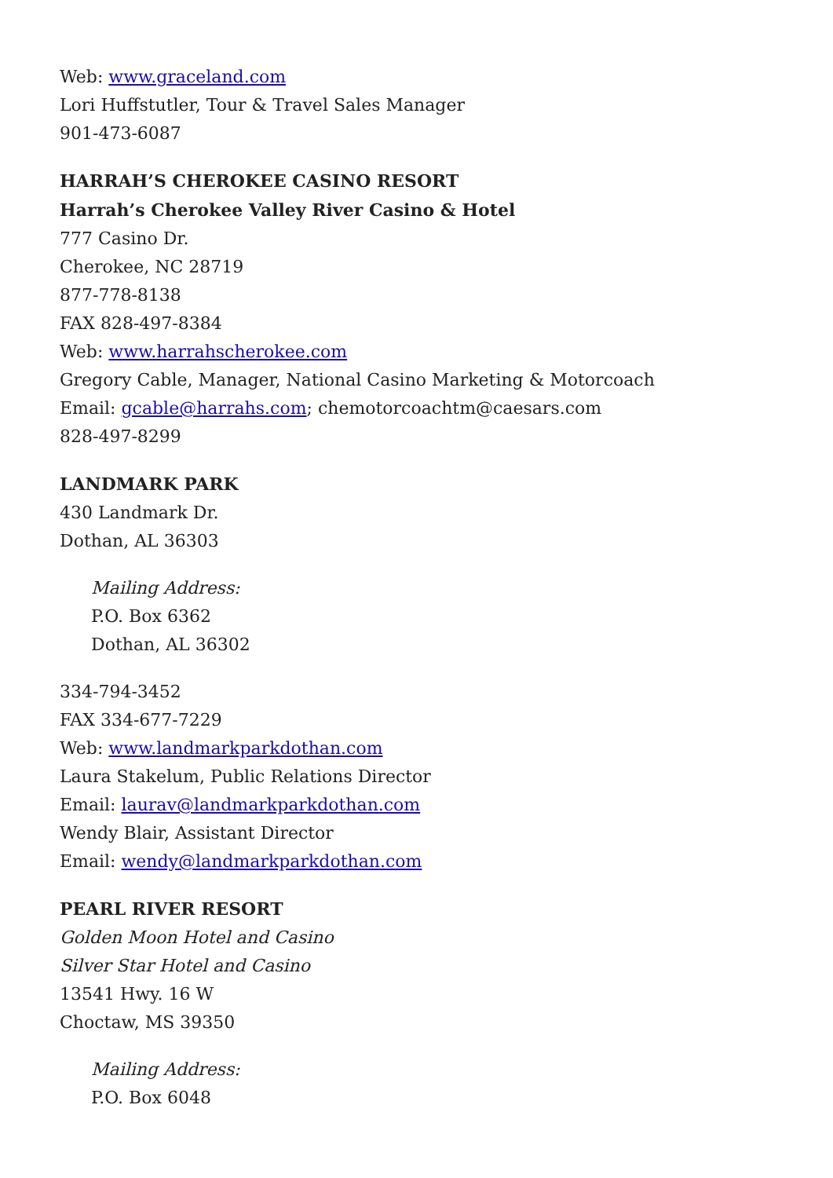Web: www.graceland.com
Lori Huffstutler, Tour & Travel Sales Manager
901-473-6087
HARRAH’S CHEROKEE CASINO RESORT
Harrah’s Cherokee Valley River Casino & Hotel
777 Casino Dr.
Cherokee, NC 28719
877-778-8138
FAX 828-497-8384
Web: www.harrahscherokee.com
Gregory Cable, Manager, National Casino Marketing & Motorcoach
Email: gcable@harrahs.com; chemotorcoachtm@caesars.com
828-497-8299
LANDMARK PARK
430 Landmark Dr.
Dothan, AL 36303
Mailing Address:
P.O. Box 6362
Dothan, AL 36302
334-794-3452
FAX 334-677-7229
Web: www.landmarkparkdothan.com
Laura Stakelum, Public Relations Director
Email: laurav@landmarkparkdothan.com
Wendy Blair, Assistant Director
Email: wendy@landmarkparkdothan.com
PEARL RIVER RESORT
Golden Moon Hotel and Casino
Silver Star Hotel and Casino
13541 Hwy. 16 W
Choctaw, MS 39350
Mailing Address:
P.O. Box 6048